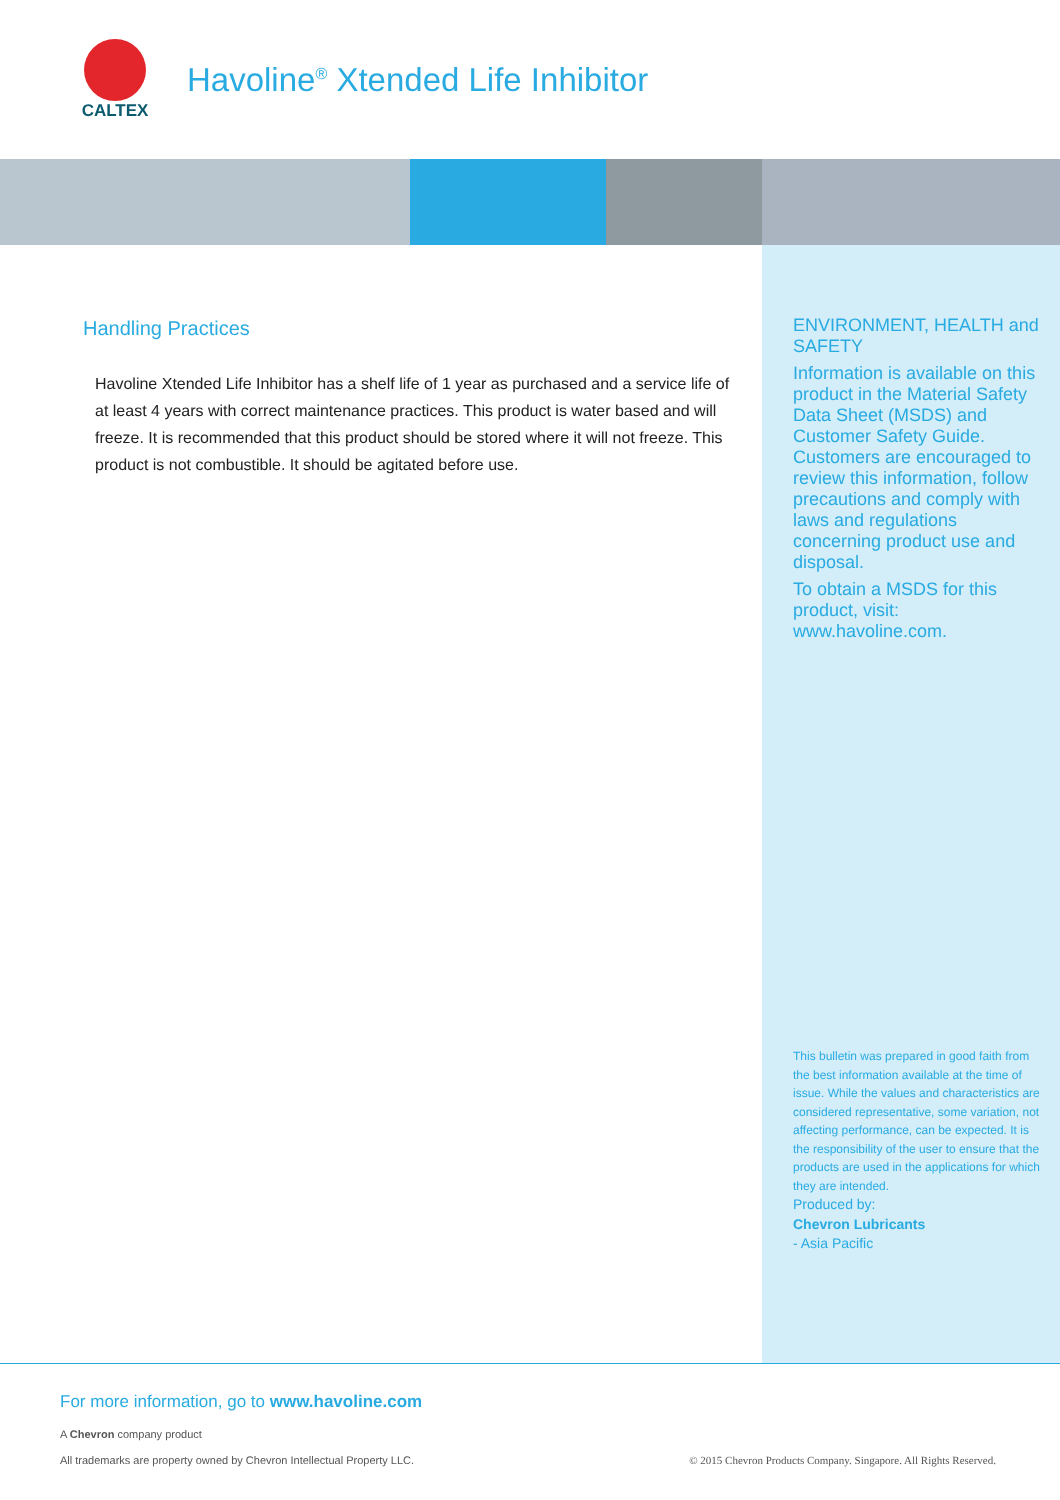CALTEX
Havoline<sup>®</sup> Xtended Life Inhibitor
Handling Practices
Havoline Xtended Life Inhibitor has a shelf life of 1 year as purchased and a service life of at least 4 years with correct maintenance practices. This product is water based and will freeze. It is recommended that this product should be stored where it will not freeze. This product is not combustible. It should be agitated before use.
ENVIRONMENT, HEALTH and SAFETY
Information is available on this product in the Material Safety Data Sheet (MSDS) and Customer Safety Guide. Customers are encouraged to review this information, follow precautions and comply with laws and regulations concerning product use and disposal.
To obtain a MSDS for this product, visit: www.havoline.com.
This bulletin was prepared in good faith from the best information available at the time of issue. While the values and characteristics are considered representative, some variation, not affecting performance, can be expected. It is the responsibility of the user to ensure that the products are used in the applications for which they are intended.
Produced by:
Chevron Lubricants
- Asia Pacific
For more information, go to www.havoline.com
A Chevron company product
All trademarks are property owned by Chevron Intellectual Property LLC. © 2015 Chevron Products Company. Singapore. All Rights Reserved.